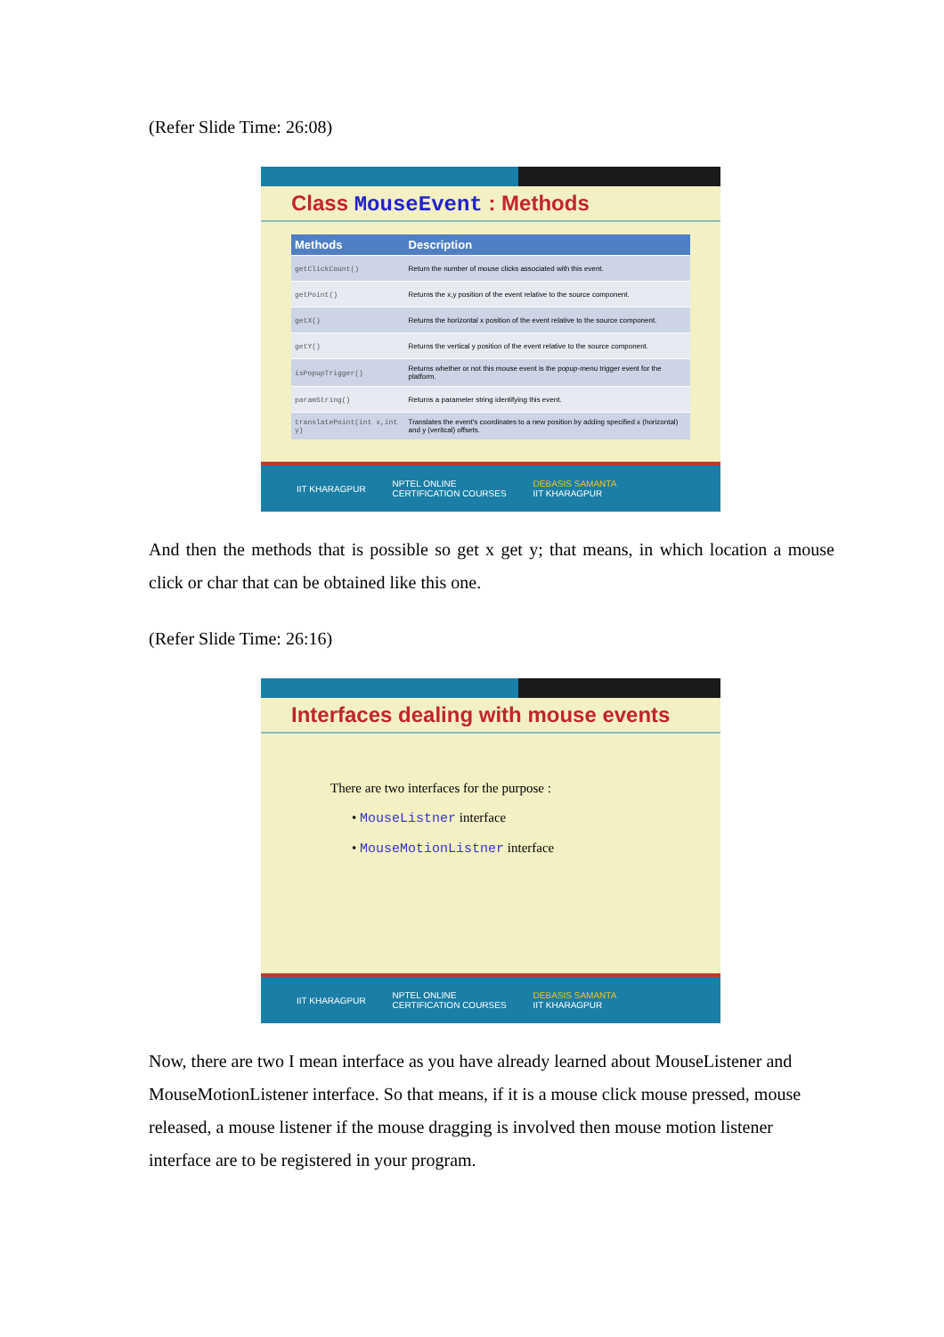(Refer Slide Time: 26:08)
Class MouseEvent : Methods
| Methods | Description |
| --- | --- |
| getClickCount() | Return the number of mouse clicks associated with this event. |
| getPoint() | Returns the x,y position of the event relative to the source component. |
| getX() | Returns the horizontal x position of the event relative to the source component. |
| getY() | Returns the vertical y position of the event relative to the source component. |
| isPopupTrigger() | Returns whether or not this mouse event is the popup-menu trigger event for the platform. |
| paramString() | Returns a parameter string identifying this event. |
| translatePoint(int x,int y) | Translates the event's coordinates to a new position by adding specified x (horizontal) and y (veritcal) offsets. |
IIT KHARAGPUR NPTEL ONLINE
CERTIFICATION COURSES DEBASIS SAMANTA
IIT KHARAGPUR
And then the methods that is possible so get x get y; that means, in which location a mouse click or char that can be obtained like this one.
(Refer Slide Time: 26:16)
Interfaces dealing with mouse events
There are two interfaces for the purpose :
• MouseListner interface
• MouseMotionListner interface
IIT KHARAGPUR NPTEL ONLINE
CERTIFICATION COURSES DEBASIS SAMANTA
IIT KHARAGPUR
Now, there are two I mean interface as you have already learned about MouseListener and MouseMotionListener interface. So that means, if it is a mouse click mouse pressed, mouse released, a mouse listener if the mouse dragging is involved then mouse motion listener interface are to be registered in your program.